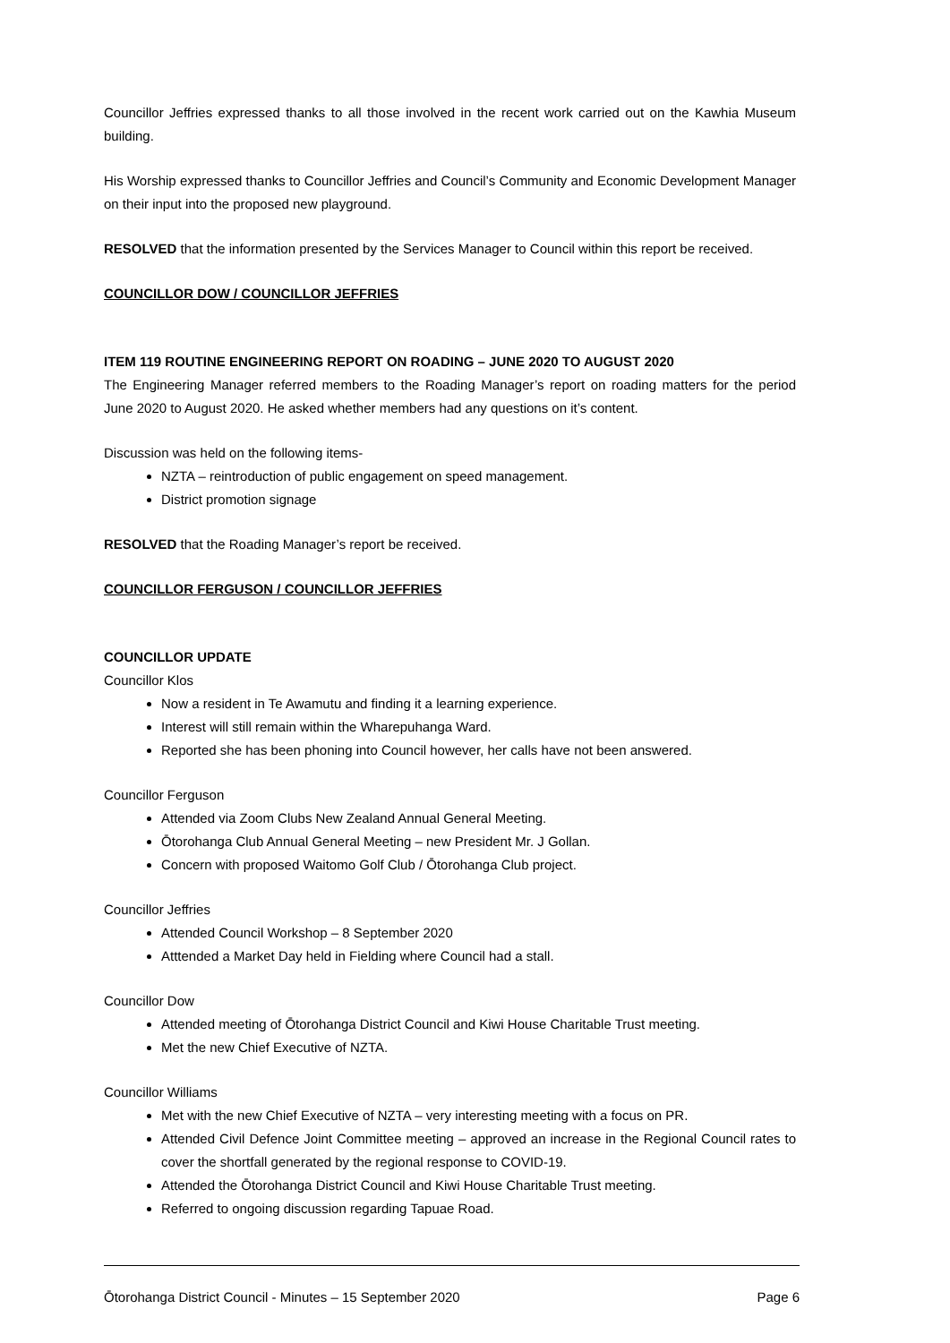Councillor Jeffries expressed thanks to all those involved in the recent work carried out on the Kawhia Museum building.
His Worship expressed thanks to Councillor Jeffries and Council’s Community and Economic Development Manager on their input into the proposed new playground.
RESOLVED that the information presented by the Services Manager to Council within this report be received.
COUNCILLOR DOW / COUNCILLOR JEFFRIES
ITEM 119 ROUTINE ENGINEERING REPORT ON ROADING – JUNE 2020 TO AUGUST 2020
The Engineering Manager referred members to the Roading Manager’s report on roading matters for the period June 2020 to August 2020. He asked whether members had any questions on it’s content.
Discussion was held on the following items-
NZTA – reintroduction of public engagement on speed management.
District promotion signage
RESOLVED that the Roading Manager’s report be received.
COUNCILLOR FERGUSON / COUNCILLOR JEFFRIES
COUNCILLOR UPDATE
Councillor Klos
Now a resident in Te Awamutu and finding it a learning experience.
Interest will still remain within the Wharepuhanga Ward.
Reported she has been phoning into Council however, her calls have not been answered.
Councillor Ferguson
Attended via Zoom Clubs New Zealand Annual General Meeting.
Ōtorohanga Club Annual General Meeting – new President Mr. J Gollan.
Concern with proposed Waitomo Golf Club / Ōtorohanga Club project.
Councillor Jeffries
Attended Council Workshop – 8 September 2020
Atttended a Market Day held in Fielding where Council had a stall.
Councillor Dow
Attended meeting of Ōtorohanga District Council and Kiwi House Charitable Trust meeting.
Met the new Chief Executive of NZTA.
Councillor Williams
Met with the new Chief Executive of NZTA – very interesting meeting with a focus on PR.
Attended Civil Defence Joint Committee meeting – approved an increase in the Regional Council rates to cover the shortfall generated by the regional response to COVID-19.
Attended the Ōtorohanga District Council and Kiwi House Charitable Trust meeting.
Referred to ongoing discussion regarding Tapuae Road.
Ōtorohanga District Council - Minutes – 15 September 2020 Page 6